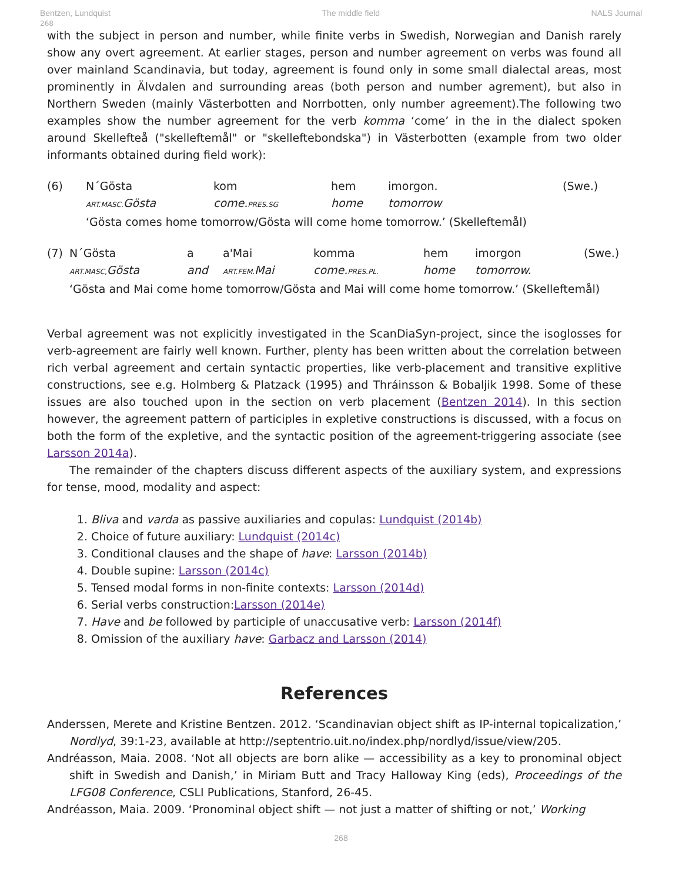Bentzen, Lundquist The middle field NALS Journal
268
with the subject in person and number, while finite verbs in Swedish, Norwegian and Danish rarely show any overt agreement. At earlier stages, person and number agreement on verbs was found all over mainland Scandinavia, but today, agreement is found only in some small dialectal areas, most prominently in Älvdalen and surrounding areas (both person and number agrement), but also in Northern Sweden (mainly Västerbotten and Norrbotten, only number agreement).The following two examples show the number agreement for the verb komma ‘come’ in the in the dialect spoken around Skellefteå ("skelleftemål" or "skelleftebondska") in Västerbotten (example from two older informants obtained during field work):
(6) N´Gösta kom hem imorgon. (Swe.)
ART.MASC. Gösta come. PRES.SG home tomorrow
‘Gösta comes home tomorrow/Gösta will come home tomorrow.’ (Skelleftemål)
(7) N´Gösta a a'Mai komma hem imorgon (Swe.)
ART.MASC, Gösta and ART.FEM. Mai come. PRES.PL. home tomorrow.
‘Gösta and Mai come home tomorrow/Gösta and Mai will come home tomorrow.’ (Skelleftemål)
Verbal agreement was not explicitly investigated in the ScanDiaSyn-project, since the isoglosses for verb-agreement are fairly well known. Further, plenty has been written about the correlation between rich verbal agreement and certain syntactic properties, like verb-placement and transitive explitive constructions, see e.g. Holmberg & Platzack (1995) and Thráinsson & Bobaljik 1998. Some of these issues are also touched upon in the section on verb placement (Bentzen 2014). In this section however, the agreement pattern of participles in expletive constructions is discussed, with a focus on both the form of the expletive, and the syntactic position of the agreement-triggering associate (see Larsson 2014a).
The remainder of the chapters discuss different aspects of the auxiliary system, and expressions for tense, mood, modality and aspect:
1. Bliva and varda as passive auxiliaries and copulas: Lundquist (2014b)
2. Choice of future auxiliary: Lundquist (2014c)
3. Conditional clauses and the shape of have: Larsson (2014b)
4. Double supine: Larsson (2014c)
5. Tensed modal forms in non-finite contexts: Larsson (2014d)
6. Serial verbs construction:Larsson (2014e)
7. Have and be followed by participle of unaccusative verb: Larsson (2014f)
8. Omission of the auxiliary have: Garbacz and Larsson (2014)
References
Anderssen, Merete and Kristine Bentzen. 2012. ‘Scandinavian object shift as IP-internal topicalization,’ Nordlyd, 39:1-23, available at http://septentrio.uit.no/index.php/nordlyd/issue/view/205.
Andréasson, Maia. 2008. ‘Not all objects are born alike — accessibility as a key to pronominal object shift in Swedish and Danish,’ in Miriam Butt and Tracy Halloway King (eds), Proceedings of the LFG08 Conference, CSLI Publications, Stanford, 26-45.
Andréasson, Maia. 2009. ‘Pronominal object shift — not just a matter of shifting or not,’ Working
268